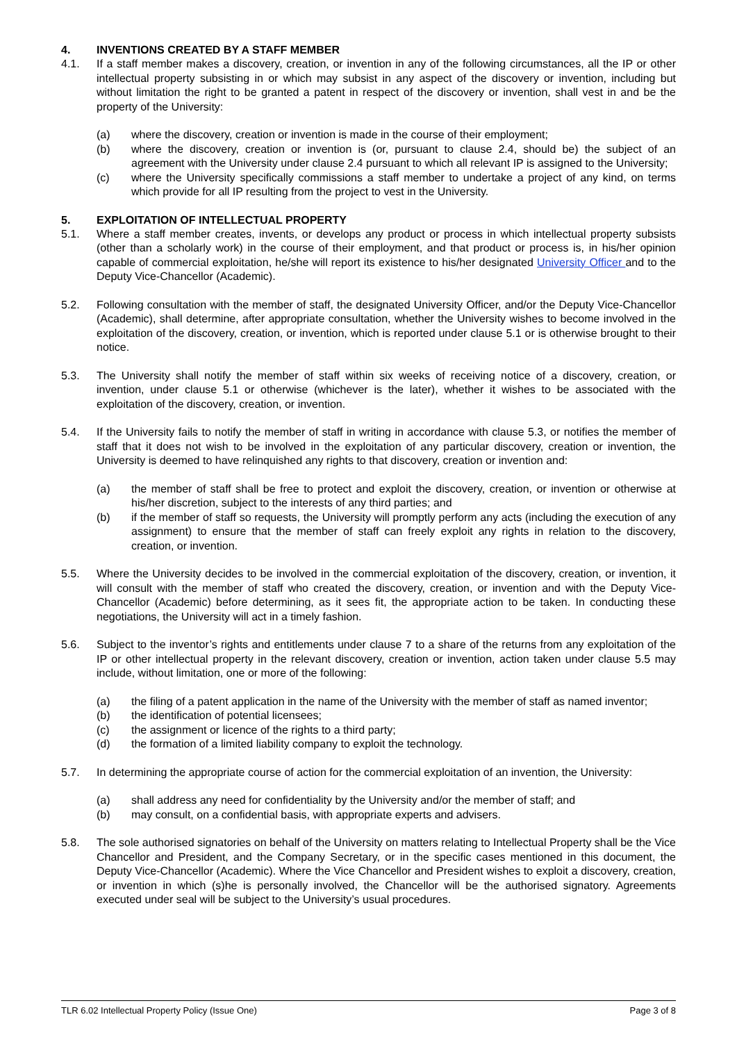4. INVENTIONS CREATED BY A STAFF MEMBER
4.1. If a staff member makes a discovery, creation, or invention in any of the following circumstances, all the IP or other intellectual property subsisting in or which may subsist in any aspect of the discovery or invention, including but without limitation the right to be granted a patent in respect of the discovery or invention, shall vest in and be the property of the University:
(a) where the discovery, creation or invention is made in the course of their employment;
(b) where the discovery, creation or invention is (or, pursuant to clause 2.4, should be) the subject of an agreement with the University under clause 2.4 pursuant to which all relevant IP is assigned to the University;
(c) where the University specifically commissions a staff member to undertake a project of any kind, on terms which provide for all IP resulting from the project to vest in the University.
5. EXPLOITATION OF INTELLECTUAL PROPERTY
5.1. Where a staff member creates, invents, or develops any product or process in which intellectual property subsists (other than a scholarly work) in the course of their employment, and that product or process is, in his/her opinion capable of commercial exploitation, he/she will report its existence to his/her designated University Officer and to the Deputy Vice-Chancellor (Academic).
5.2. Following consultation with the member of staff, the designated University Officer, and/or the Deputy Vice-Chancellor (Academic), shall determine, after appropriate consultation, whether the University wishes to become involved in the exploitation of the discovery, creation, or invention, which is reported under clause 5.1 or is otherwise brought to their notice.
5.3. The University shall notify the member of staff within six weeks of receiving notice of a discovery, creation, or invention, under clause 5.1 or otherwise (whichever is the later), whether it wishes to be associated with the exploitation of the discovery, creation, or invention.
5.4. If the University fails to notify the member of staff in writing in accordance with clause 5.3, or notifies the member of staff that it does not wish to be involved in the exploitation of any particular discovery, creation or invention, the University is deemed to have relinquished any rights to that discovery, creation or invention and:
(a) the member of staff shall be free to protect and exploit the discovery, creation, or invention or otherwise at his/her discretion, subject to the interests of any third parties; and
(b) if the member of staff so requests, the University will promptly perform any acts (including the execution of any assignment) to ensure that the member of staff can freely exploit any rights in relation to the discovery, creation, or invention.
5.5. Where the University decides to be involved in the commercial exploitation of the discovery, creation, or invention, it will consult with the member of staff who created the discovery, creation, or invention and with the Deputy Vice-Chancellor (Academic) before determining, as it sees fit, the appropriate action to be taken. In conducting these negotiations, the University will act in a timely fashion.
5.6. Subject to the inventor’s rights and entitlements under clause 7 to a share of the returns from any exploitation of the IP or other intellectual property in the relevant discovery, creation or invention, action taken under clause 5.5 may include, without limitation, one or more of the following:
(a) the filing of a patent application in the name of the University with the member of staff as named inventor;
(b) the identification of potential licensees;
(c) the assignment or licence of the rights to a third party;
(d) the formation of a limited liability company to exploit the technology.
5.7. In determining the appropriate course of action for the commercial exploitation of an invention, the University:
(a) shall address any need for confidentiality by the University and/or the member of staff; and
(b) may consult, on a confidential basis, with appropriate experts and advisers.
5.8. The sole authorised signatories on behalf of the University on matters relating to Intellectual Property shall be the Vice Chancellor and President, and the Company Secretary, or in the specific cases mentioned in this document, the Deputy Vice-Chancellor (Academic). Where the Vice Chancellor and President wishes to exploit a discovery, creation, or invention in which (s)he is personally involved, the Chancellor will be the authorised signatory. Agreements executed under seal will be subject to the University’s usual procedures.
TLR 6.02 Intellectual Property Policy (Issue One) Page 3 of 8